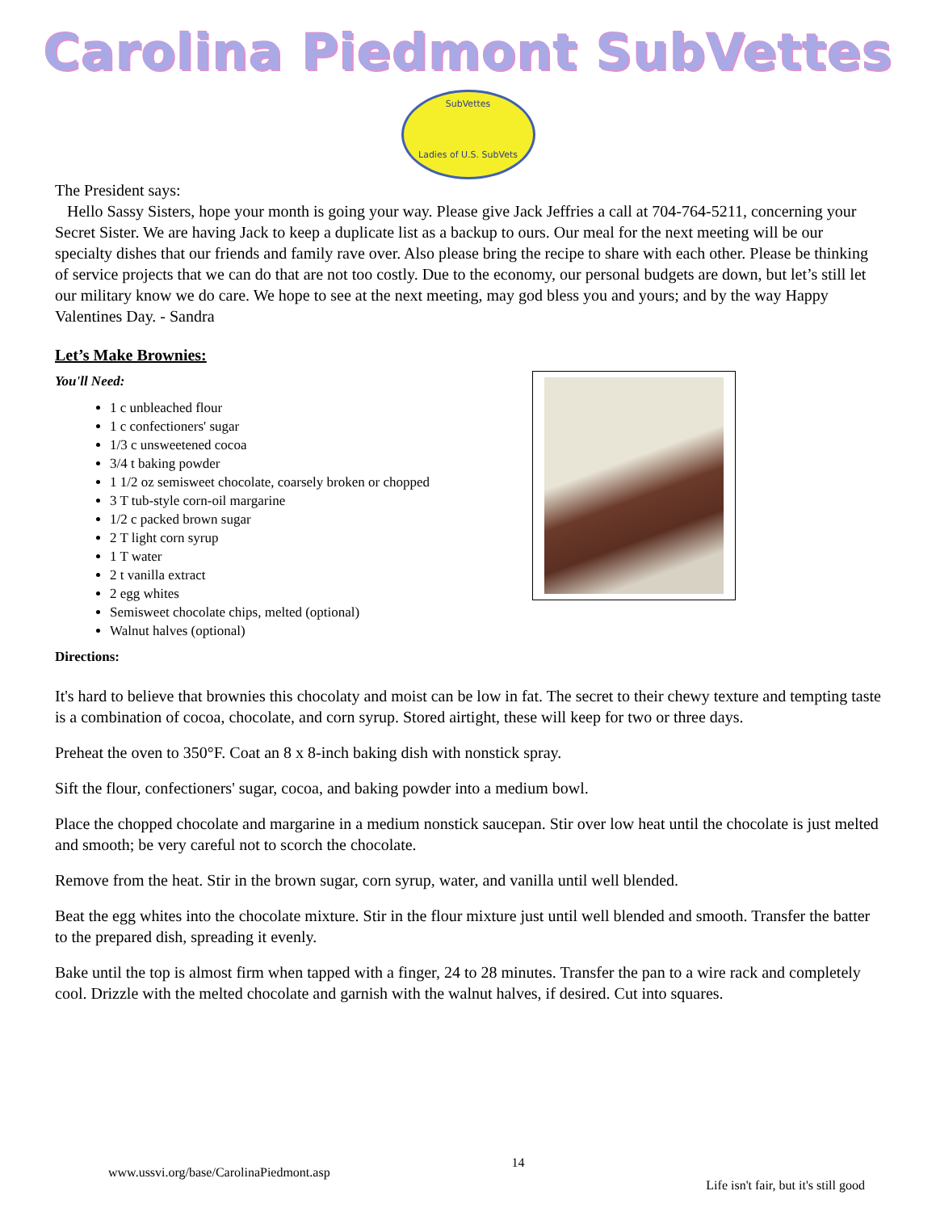Carolina Piedmont SubVettes
SubVettes
Ladies of U.S. SubVets
The President says:
Hello Sassy Sisters, hope your month is going your way. Please give Jack Jeffries a call at 704-764-5211, concerning your Secret Sister. We are having Jack to keep a duplicate list as a backup to ours. Our meal for the next meeting will be our specialty dishes that our friends and family rave over. Also please bring the recipe to share with each other. Please be thinking of service projects that we can do that are not too costly. Due to the economy, our personal budgets are down, but let’s still let our military know we do care. We hope to see at the next meeting, may god bless you and yours; and by the way Happy Valentines Day. - Sandra
Let’s Make Brownies:
You'll Need:
1 c unbleached flour
1 c confectioners' sugar
1/3 c unsweetened cocoa
3/4 t baking powder
1 1/2 oz semisweet chocolate, coarsely broken or chopped
3 T tub-style corn-oil margarine
1/2 c packed brown sugar
2 T light corn syrup
1 T water
2 t vanilla extract
2 egg whites
Semisweet chocolate chips, melted (optional)
Walnut halves (optional)
Directions:
It's hard to believe that brownies this chocolaty and moist can be low in fat. The secret to their chewy texture and tempting taste is a combination of cocoa, chocolate, and corn syrup. Stored airtight, these will keep for two or three days.
Preheat the oven to 350°F. Coat an 8 x 8-inch baking dish with nonstick spray.
Sift the flour, confectioners' sugar, cocoa, and baking powder into a medium bowl.
Place the chopped chocolate and margarine in a medium nonstick saucepan. Stir over low heat until the chocolate is just melted and smooth; be very careful not to scorch the chocolate.
Remove from the heat. Stir in the brown sugar, corn syrup, water, and vanilla until well blended.
Beat the egg whites into the chocolate mixture. Stir in the flour mixture just until well blended and smooth. Transfer the batter to the prepared dish, spreading it evenly.
Bake until the top is almost firm when tapped with a finger, 24 to 28 minutes. Transfer the pan to a wire rack and completely cool. Drizzle with the melted chocolate and garnish with the walnut halves, if desired. Cut into squares.
www.ussvi.org/base/CarolinaPiedmont.asp 14 Life isn't fair, but it's still good